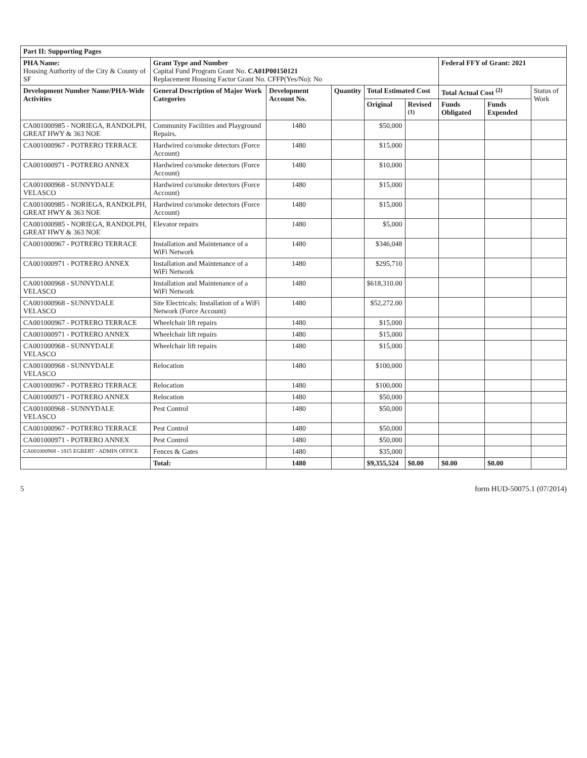| Part II: Supporting Pages | | | | | | | | |
| --- | --- | --- | --- | --- | --- | --- | --- | --- |
| PHA Name: Housing Authority of the City & County of SF | Grant Type and Number Capital Fund Program Grant No. CA01P00150121 Replacement Housing Factor Grant No. CFFP(Yes/No): No | | | | | Federal FFY of Grant: 2021 | | |
| Development Number Name/PHA-Wide Activities | General Description of Major Work Categories | Development Account No. | Quantity | Total Estimated Cost | | Total Actual Cost <sup>(2)</sup> | | Status of Work |
| | | | | Original | Revised <sup>(1)</sup> | Funds Obligated | Funds Expended | |
| CA001000985 - NORIEGA, RANDOLPH, GREAT HWY & 363 NOE | Community Facilities and Playground Repairs. | 1480 | | $50,000 | | | | |
| CA001000967 - POTRERO TERRACE | Hardwired co/smoke detectors (Force Account) | 1480 | | $15,000 | | | | |
| CA001000971 - POTRERO ANNEX | Hardwired co/smoke detectors (Force Account) | 1480 | | $10,000 | | | | |
| CA001000968 - SUNNYDALE VELASCO | Hardwired co/smoke detectors (Force Account) | 1480 | | $15,000 | | | | |
| CA001000985 - NORIEGA, RANDOLPH, GREAT HWY & 363 NOE | Hardwired co/smoke detectors (Force Account) | 1480 | | $15,000 | | | | |
| CA001000985 - NORIEGA, RANDOLPH, GREAT HWY & 363 NOE | Elevator repairs | 1480 | | $5,000 | | | | |
| CA001000967 - POTRERO TERRACE | Installation and Maintenance of a WiFi Network | 1480 | | $346,048 | | | | |
| CA001000971 - POTRERO ANNEX | Installation and Maintenance of a WiFi Network | 1480 | | $295,710 | | | | |
| CA001000968 - SUNNYDALE VELASCO | Installation and Maintenance of a WiFi Network | 1480 | | $618,310.00 | | | | |
| CA001000968 - SUNNYDALE VELASCO | Site Electricals: Installation of a WiFi Network (Force Account) | 1480 | | $52,272.00 | | | | |
| CA001000967 - POTRERO TERRACE | Wheelchair lift repairs | 1480 | | $15,000 | | | | |
| CA001000971 - POTRERO ANNEX | Wheelchair lift repairs | 1480 | | $15,000 | | | | |
| CA001000968 - SUNNYDALE VELASCO | Wheelchair lift repairs | 1480 | | $15,000 | | | | |
| CA001000968 - SUNNYDALE VELASCO | Relocation | 1480 | | $100,000 | | | | |
| CA001000967 - POTRERO TERRACE | Relocation | 1480 | | $100,000 | | | | |
| CA001000971 - POTRERO ANNEX | Relocation | 1480 | | $50,000 | | | | |
| CA001000968 - SUNNYDALE VELASCO | Pest Control | 1480 | | $50,000 | | | | |
| CA001000967 - POTRERO TERRACE | Pest Control | 1480 | | $50,000 | | | | |
| CA001000971 - POTRERO ANNEX | Pest Control | 1480 | | $50,000 | | | | |
| CA001000968 - 1815 EGBERT - ADMIN OFFICE | Fences & Gates | 1480 | | $35,000 | | | | |
| | Total: | 1480 | | $9,355,524 | $0.00 | $0.00 | $0.00 | |
5 form HUD-50075.1 (07/2014)